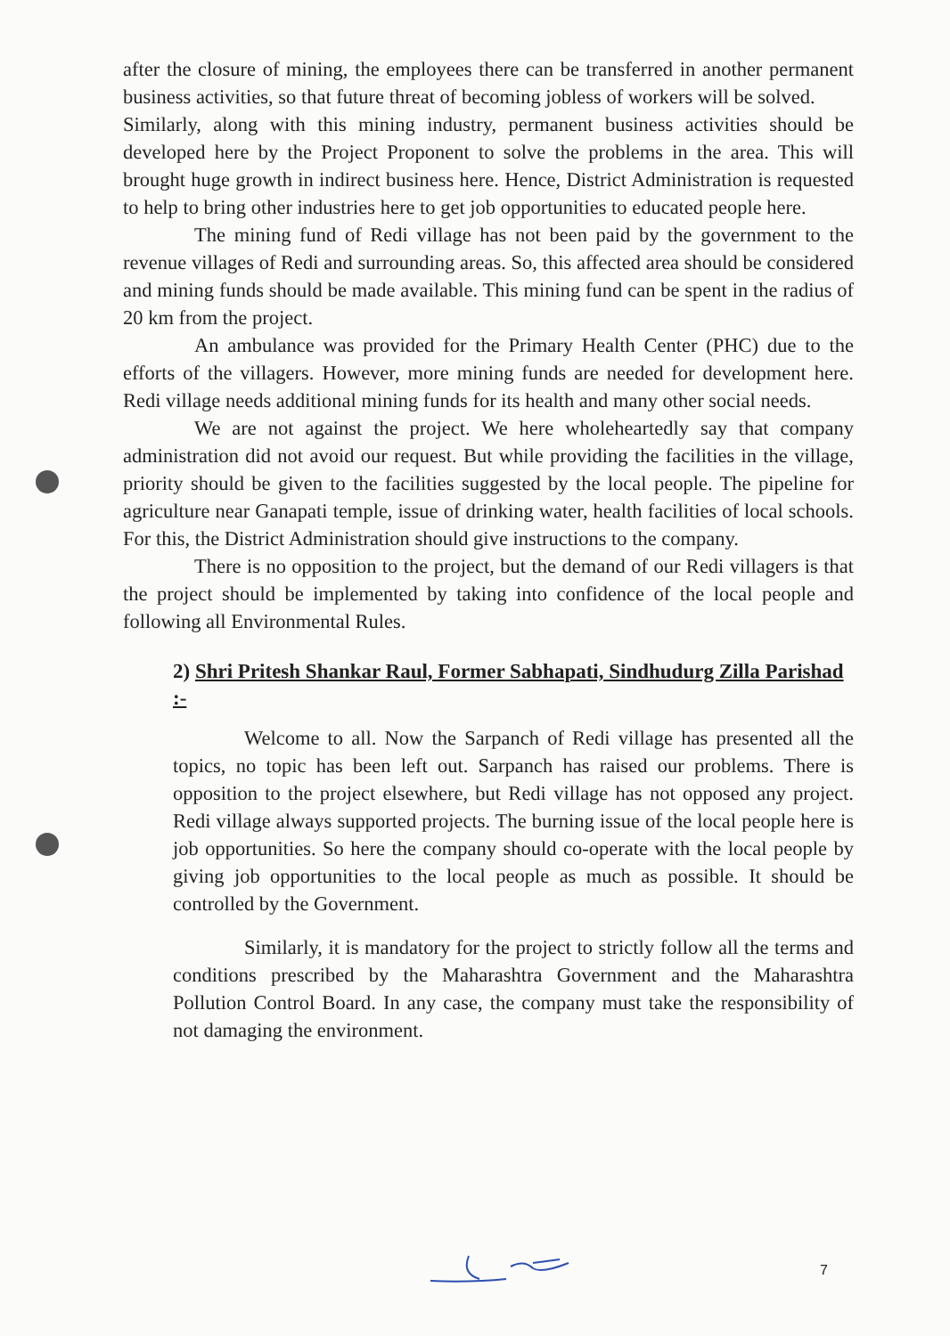after the closure of mining, the employees there can be transferred in another permanent business activities, so that future threat of becoming jobless of workers will be solved.
Similarly, along with this mining industry, permanent business activities should be developed here by the Project Proponent to solve the problems in the area. This will brought huge growth in indirect business here. Hence, District Administration is requested to help to bring other industries here to get job opportunities to educated people here.
The mining fund of Redi village has not been paid by the government to the revenue villages of Redi and surrounding areas. So, this affected area should be considered and mining funds should be made available. This mining fund can be spent in the radius of 20 km from the project.
An ambulance was provided for the Primary Health Center (PHC) due to the efforts of the villagers. However, more mining funds are needed for development here. Redi village needs additional mining funds for its health and many other social needs.
We are not against the project. We here wholeheartedly say that company administration did not avoid our request. But while providing the facilities in the village, priority should be given to the facilities suggested by the local people. The pipeline for agriculture near Ganapati temple, issue of drinking water, health facilities of local schools. For this, the District Administration should give instructions to the company.
There is no opposition to the project, but the demand of our Redi villagers is that the project should be implemented by taking into confidence of the local people and following all Environmental Rules.
2) Shri Pritesh Shankar Raul, Former Sabhapati, Sindhudurg Zilla Parishad :-
Welcome to all. Now the Sarpanch of Redi village has presented all the topics, no topic has been left out. Sarpanch has raised our problems. There is opposition to the project elsewhere, but Redi village has not opposed any project. Redi village always supported projects. The burning issue of the local people here is job opportunities. So here the company should co-operate with the local people by giving job opportunities to the local people as much as possible. It should be controlled by the Government.
Similarly, it is mandatory for the project to strictly follow all the terms and conditions prescribed by the Maharashtra Government and the Maharashtra Pollution Control Board. In any case, the company must take the responsibility of not damaging the environment.
7